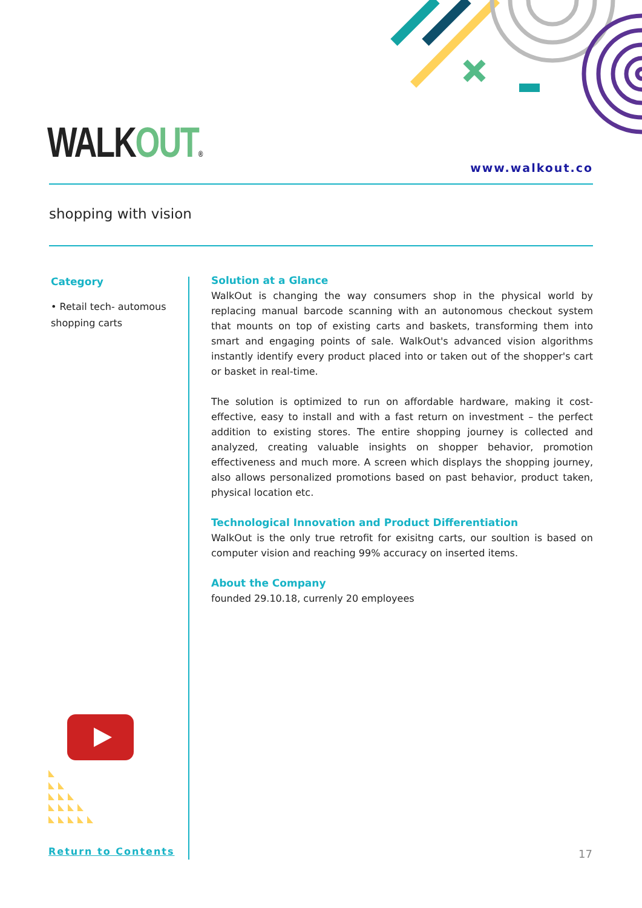WALKOUT® www.walkout.co
shopping with vision
Category
• Retail tech- automous shopping carts
Solution at a Glance
WalkOut is changing the way consumers shop in the physical world by replacing manual barcode scanning with an autonomous checkout system that mounts on top of existing carts and baskets, transforming them into smart and engaging points of sale. WalkOut's advanced vision algorithms instantly identify every product placed into or taken out of the shopper's cart or basket in real-time.
The solution is optimized to run on affordable hardware, making it cost-effective, easy to install and with a fast return on investment – the perfect addition to existing stores. The entire shopping journey is collected and analyzed, creating valuable insights on shopper behavior, promotion effectiveness and much more. A screen which displays the shopping journey, also allows personalized promotions based on past behavior, product taken, physical location etc.
Technological Innovation and Product Differentiation
WalkOut is the only true retrofit for exisitng carts, our soultion is based on computer vision and reaching 99% accuracy on inserted items.
About the Company
founded 29.10.18, currenly 20 employees
Return to Contents 17